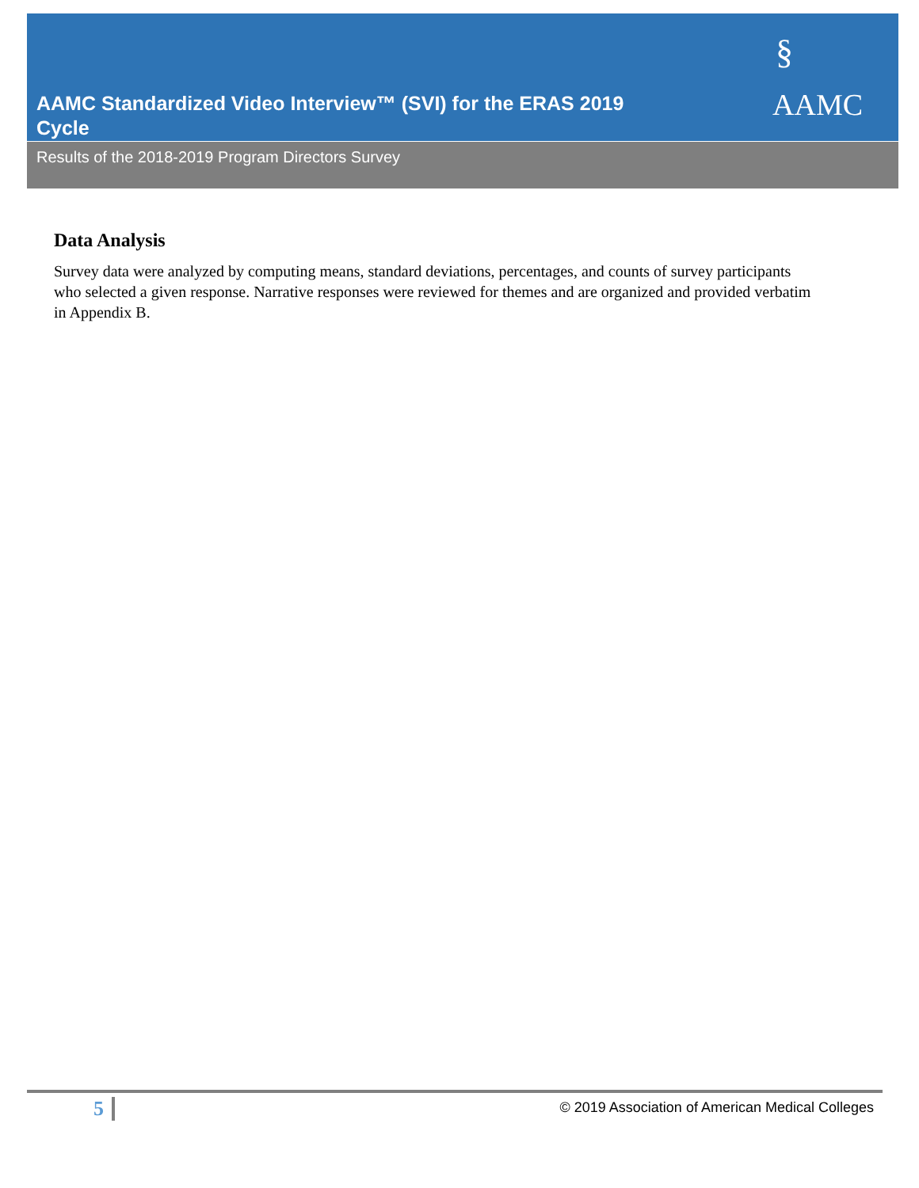§
AAMC
AAMC Standardized Video Interview™ (SVI) for the ERAS 2019 Cycle
Results of the 2018-2019 Program Directors Survey
Data Analysis
Survey data were analyzed by computing means, standard deviations, percentages, and counts of survey participants who selected a given response. Narrative responses were reviewed for themes and are organized and provided verbatim in Appendix B.
5
© 2019 Association of American Medical Colleges